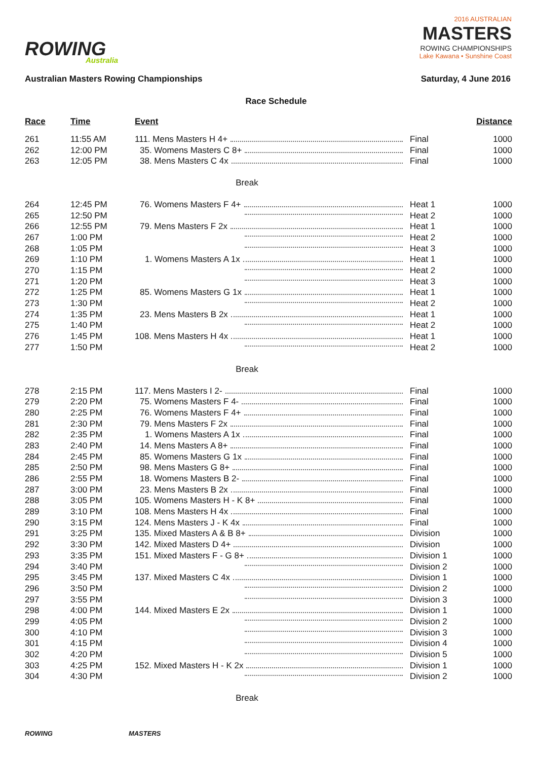ROWING
Australia
2016 AUSTRALIAN
MASTERS
ROWING CHAMPIONSHIPS
Lake Kawana • Sunshine Coast
Australian Masters Rowing Championships Saturday, 4 June 2016
Race Schedule
| Race | Time | Event | | Distance |
| --- | --- | --- | --- | --- |
| 261 | 11:55 AM | 111. Mens Masters H 4+ | Final | 1000 |
| 262 | 12:00 PM | 35. Womens Masters C 8+ | Final | 1000 |
| 263 | 12:05 PM | 38. Mens Masters C 4x | Final | 1000 |
| Break | | | | |
| 264 | 12:45 PM | 76. Womens Masters F 4+ | Heat 1 | 1000 |
| 265 | 12:50 PM | | Heat 2 | 1000 |
| 266 | 12:55 PM | 79. Mens Masters F 2x | Heat 1 | 1000 |
| 267 | 1:00 PM | | Heat 2 | 1000 |
| 268 | 1:05 PM | | Heat 3 | 1000 |
| 269 | 1:10 PM | 1. Womens Masters A 1x | Heat 1 | 1000 |
| 270 | 1:15 PM | | Heat 2 | 1000 |
| 271 | 1:20 PM | | Heat 3 | 1000 |
| 272 | 1:25 PM | 85. Womens Masters G 1x | Heat 1 | 1000 |
| 273 | 1:30 PM | | Heat 2 | 1000 |
| 274 | 1:35 PM | 23. Mens Masters B 2x | Heat 1 | 1000 |
| 275 | 1:40 PM | | Heat 2 | 1000 |
| 276 | 1:45 PM | 108. Mens Masters H 4x | Heat 1 | 1000 |
| 277 | 1:50 PM | | Heat 2 | 1000 |
| Break | | | | |
| 278 | 2:15 PM | 117. Mens Masters I 2- | Final | 1000 |
| 279 | 2:20 PM | 75. Womens Masters F 4- | Final | 1000 |
| 280 | 2:25 PM | 76. Womens Masters F 4+ | Final | 1000 |
| 281 | 2:30 PM | 79. Mens Masters F 2x | Final | 1000 |
| 282 | 2:35 PM | 1. Womens Masters A 1x | Final | 1000 |
| 283 | 2:40 PM | 14. Mens Masters A 8+ | Final | 1000 |
| 284 | 2:45 PM | 85. Womens Masters G 1x | Final | 1000 |
| 285 | 2:50 PM | 98. Mens Masters G 8+ | Final | 1000 |
| 286 | 2:55 PM | 18. Womens Masters B 2- | Final | 1000 |
| 287 | 3:00 PM | 23. Mens Masters B 2x | Final | 1000 |
| 288 | 3:05 PM | 105. Womens Masters H - K 8+ | Final | 1000 |
| 289 | 3:10 PM | 108. Mens Masters H 4x | Final | 1000 |
| 290 | 3:15 PM | 124. Mens Masters J - K 4x | Final | 1000 |
| 291 | 3:25 PM | 135. Mixed Masters A & B 8+ | Division | 1000 |
| 292 | 3:30 PM | 142. Mixed Masters D 4+ | Division | 1000 |
| 293 | 3:35 PM | 151. Mixed Masters F - G 8+ | Division 1 | 1000 |
| 294 | 3:40 PM | | Division 2 | 1000 |
| 295 | 3:45 PM | 137. Mixed Masters C 4x | Division 1 | 1000 |
| 296 | 3:50 PM | | Division 2 | 1000 |
| 297 | 3:55 PM | | Division 3 | 1000 |
| 298 | 4:00 PM | 144. Mixed Masters E 2x | Division 1 | 1000 |
| 299 | 4:05 PM | | Division 2 | 1000 |
| 300 | 4:10 PM | | Division 3 | 1000 |
| 301 | 4:15 PM | | Division 4 | 1000 |
| 302 | 4:20 PM | | Division 5 | 1000 |
| 303 | 4:25 PM | 152. Mixed Masters H - K 2x | Division 1 | 1000 |
| 304 | 4:30 PM | | Division 2 | 1000 |
| Break | | | | |
ROWING MASTERS